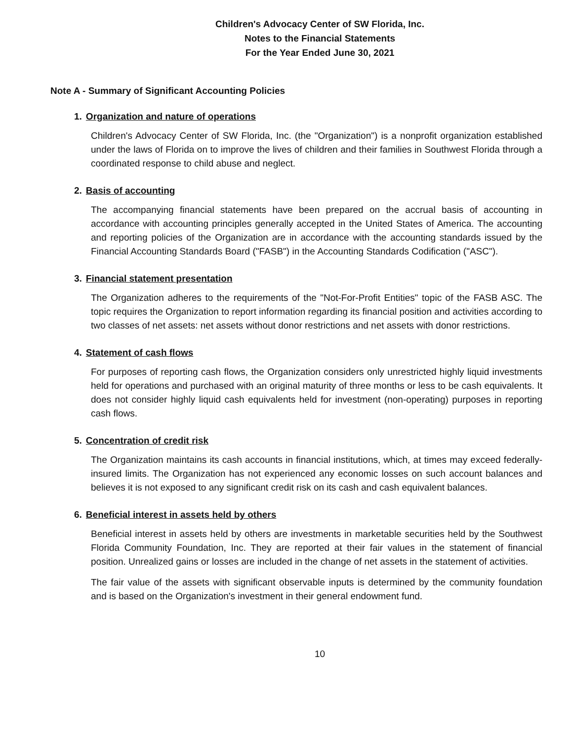Children's Advocacy Center of SW Florida, Inc.
Notes to the Financial Statements
For the Year Ended June 30, 2021
Note A - Summary of Significant Accounting Policies
1. Organization and nature of operations
Children's Advocacy Center of SW Florida, Inc. (the "Organization") is a nonprofit organization established under the laws of Florida on to improve the lives of children and their families in Southwest Florida through a coordinated response to child abuse and neglect.
2. Basis of accounting
The accompanying financial statements have been prepared on the accrual basis of accounting in accordance with accounting principles generally accepted in the United States of America. The accounting and reporting policies of the Organization are in accordance with the accounting standards issued by the Financial Accounting Standards Board ("FASB") in the Accounting Standards Codification ("ASC").
3. Financial statement presentation
The Organization adheres to the requirements of the "Not-For-Profit Entities" topic of the FASB ASC. The topic requires the Organization to report information regarding its financial position and activities according to two classes of net assets: net assets without donor restrictions and net assets with donor restrictions.
4. Statement of cash flows
For purposes of reporting cash flows, the Organization considers only unrestricted highly liquid investments held for operations and purchased with an original maturity of three months or less to be cash equivalents. It does not consider highly liquid cash equivalents held for investment (non-operating) purposes in reporting cash flows.
5. Concentration of credit risk
The Organization maintains its cash accounts in financial institutions, which, at times may exceed federally-insured limits. The Organization has not experienced any economic losses on such account balances and believes it is not exposed to any significant credit risk on its cash and cash equivalent balances.
6. Beneficial interest in assets held by others
Beneficial interest in assets held by others are investments in marketable securities held by the Southwest Florida Community Foundation, Inc. They are reported at their fair values in the statement of financial position. Unrealized gains or losses are included in the change of net assets in the statement of activities.
The fair value of the assets with significant observable inputs is determined by the community foundation and is based on the Organization's investment in their general endowment fund.
10